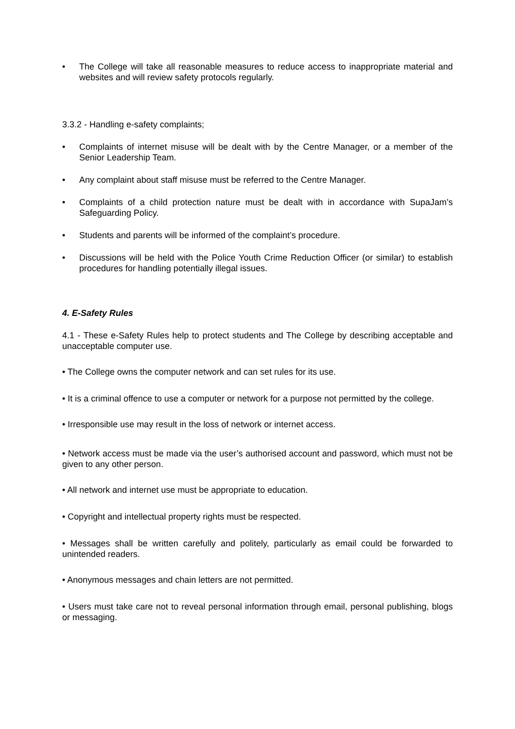• The College will take all reasonable measures to reduce access to inappropriate material and websites and will review safety protocols regularly.
3.3.2 - Handling e-safety complaints;
• Complaints of internet misuse will be dealt with by the Centre Manager, or a member of the Senior Leadership Team.
• Any complaint about staff misuse must be referred to the Centre Manager.
• Complaints of a child protection nature must be dealt with in accordance with SupaJam’s Safeguarding Policy.
• Students and parents will be informed of the complaint’s procedure.
• Discussions will be held with the Police Youth Crime Reduction Officer (or similar) to establish procedures for handling potentially illegal issues.
4. E-Safety Rules
4.1 - These e-Safety Rules help to protect students and The College by describing acceptable and unacceptable computer use.
• The College owns the computer network and can set rules for its use.
• It is a criminal offence to use a computer or network for a purpose not permitted by the college.
• Irresponsible use may result in the loss of network or internet access.
• Network access must be made via the user’s authorised account and password, which must not be given to any other person.
• All network and internet use must be appropriate to education.
• Copyright and intellectual property rights must be respected.
• Messages shall be written carefully and politely, particularly as email could be forwarded to unintended readers.
• Anonymous messages and chain letters are not permitted.
• Users must take care not to reveal personal information through email, personal publishing, blogs or messaging.